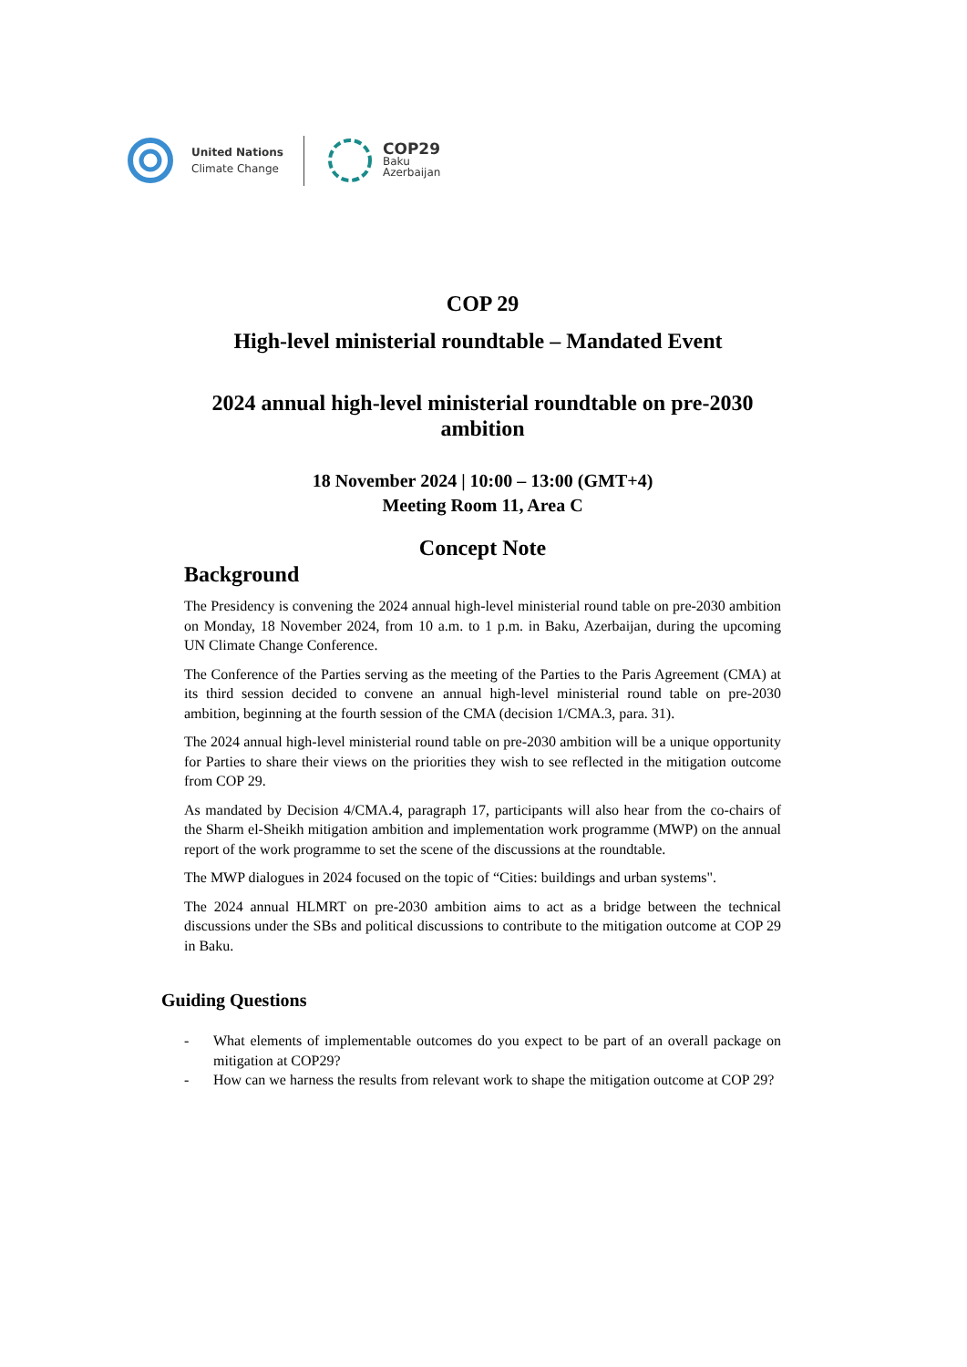United Nations
Climate Change
COP29
Baku
Azerbaijan
COP 29
High-level ministerial roundtable – Mandated Event
2024 annual high-level ministerial roundtable on pre-2030 ambition
18 November 2024 | 10:00 – 13:00 (GMT+4)
Meeting Room 11, Area C
Concept Note
Background
The Presidency is convening the 2024 annual high-level ministerial round table on pre-2030 ambition on Monday, 18 November 2024, from 10 a.m. to 1 p.m. in Baku, Azerbaijan, during the upcoming UN Climate Change Conference.
The Conference of the Parties serving as the meeting of the Parties to the Paris Agreement (CMA) at its third session decided to convene an annual high-level ministerial round table on pre-2030 ambition, beginning at the fourth session of the CMA (decision 1/CMA.3, para. 31).
The 2024 annual high-level ministerial round table on pre-2030 ambition will be a unique opportunity for Parties to share their views on the priorities they wish to see reflected in the mitigation outcome from COP 29.
As mandated by Decision 4/CMA.4, paragraph 17, participants will also hear from the co-chairs of the Sharm el-Sheikh mitigation ambition and implementation work programme (MWP) on the annual report of the work programme to set the scene of the discussions at the roundtable.
The MWP dialogues in 2024 focused on the topic of “Cities: buildings and urban systems".
The 2024 annual HLMRT on pre-2030 ambition aims to act as a bridge between the technical discussions under the SBs and political discussions to contribute to the mitigation outcome at COP 29 in Baku.
Guiding Questions
- What elements of implementable outcomes do you expect to be part of an overall package on mitigation at COP29?
- How can we harness the results from relevant work to shape the mitigation outcome at COP 29?